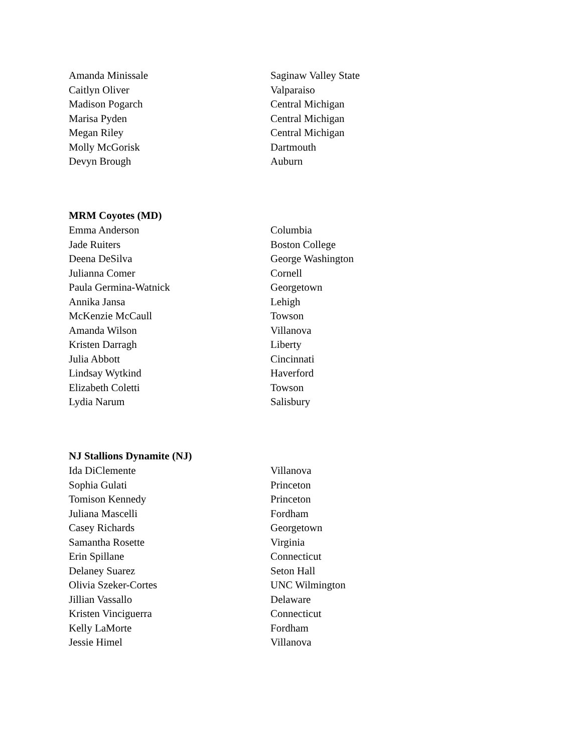| Amanda Minissale | Saginaw Valley State |
| Caitlyn Oliver | Valparaiso |
| Madison Pogarch | Central Michigan |
| Marisa Pyden | Central Michigan |
| Megan Riley | Central Michigan |
| Molly McGorisk | Dartmouth |
| Devyn Brough | Auburn |
| MRM Coyotes (MD) | |
| Emma Anderson | Columbia |
| Jade Ruiters | Boston College |
| Deena DeSilva | George Washington |
| Julianna Comer | Cornell |
| Paula Germina-Watnick | Georgetown |
| Annika Jansa | Lehigh |
| McKenzie McCaull | Towson |
| Amanda Wilson | Villanova |
| Kristen Darragh | Liberty |
| Julia Abbott | Cincinnati |
| Lindsay Wytkind | Haverford |
| Elizabeth Coletti | Towson |
| Lydia Narum | Salisbury |
| NJ Stallions Dynamite (NJ) | |
| Ida DiClemente | Villanova |
| Sophia Gulati | Princeton |
| Tomison Kennedy | Princeton |
| Juliana Mascelli | Fordham |
| Casey Richards | Georgetown |
| Samantha Rosette | Virginia |
| Erin Spillane | Connecticut |
| Delaney Suarez | Seton Hall |
| Olivia Szeker-Cortes | UNC Wilmington |
| Jillian Vassallo | Delaware |
| Kristen Vinciguerra | Connecticut |
| Kelly LaMorte | Fordham |
| Jessie Himel | Villanova |